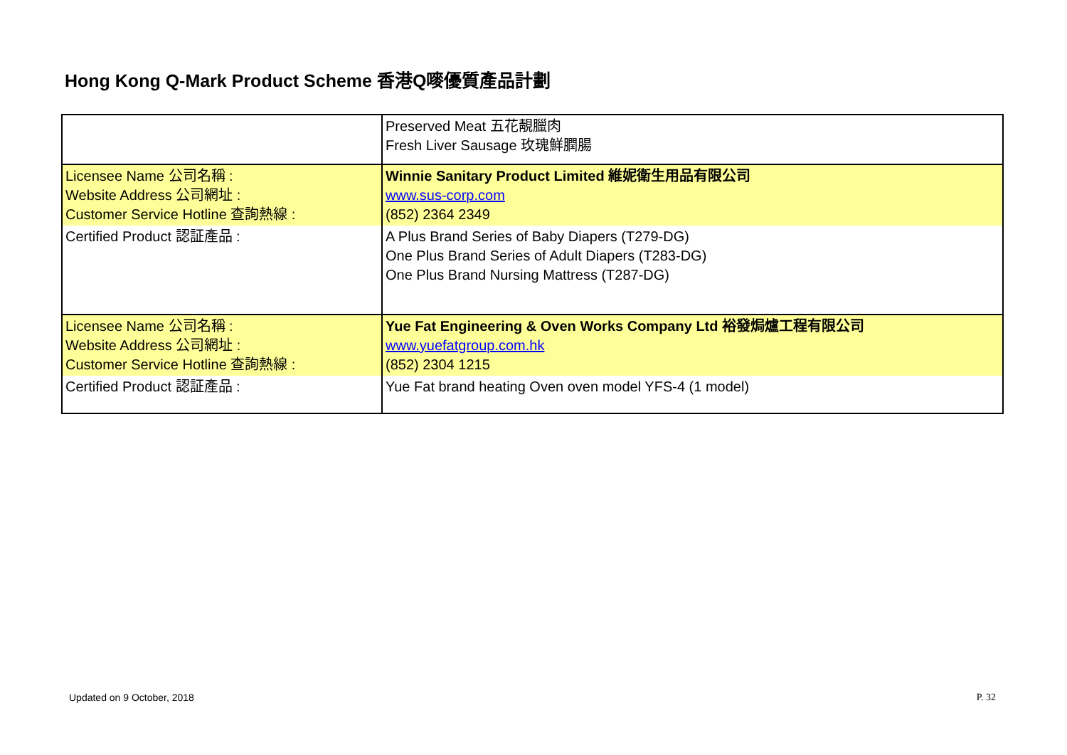Hong Kong Q-Mark Product Scheme 香港Q嘜優質產品計劃
| | Preserved Meat 五花靚臘肉 Fresh Liver Sausage 玫瑰鮮膶腸 |
| Licensee Name 公司名稱 : Website Address 公司網址 : Customer Service Hotline 查詢熱線 : | Winnie Sanitary Product Limited 維妮衛生用品有限公司 www.sus-corp.com (852) 2364 2349 |
| Certified Product 認証產品 : | A Plus Brand Series of Baby Diapers (T279-DG) One Plus Brand Series of Adult Diapers (T283-DG) One Plus Brand Nursing Mattress (T287-DG) |
| Licensee Name 公司名稱 : Website Address 公司網址 : Customer Service Hotline 查詢熱線 : | Yue Fat Engineering & Oven Works Company Ltd 裕發焗爐工程有限公司 www.yuefatgroup.com.hk (852) 2304 1215 |
| Certified Product 認証產品 : | Yue Fat brand heating Oven oven model YFS-4 (1 model) |
Updated on 9 October, 2018 P. 32